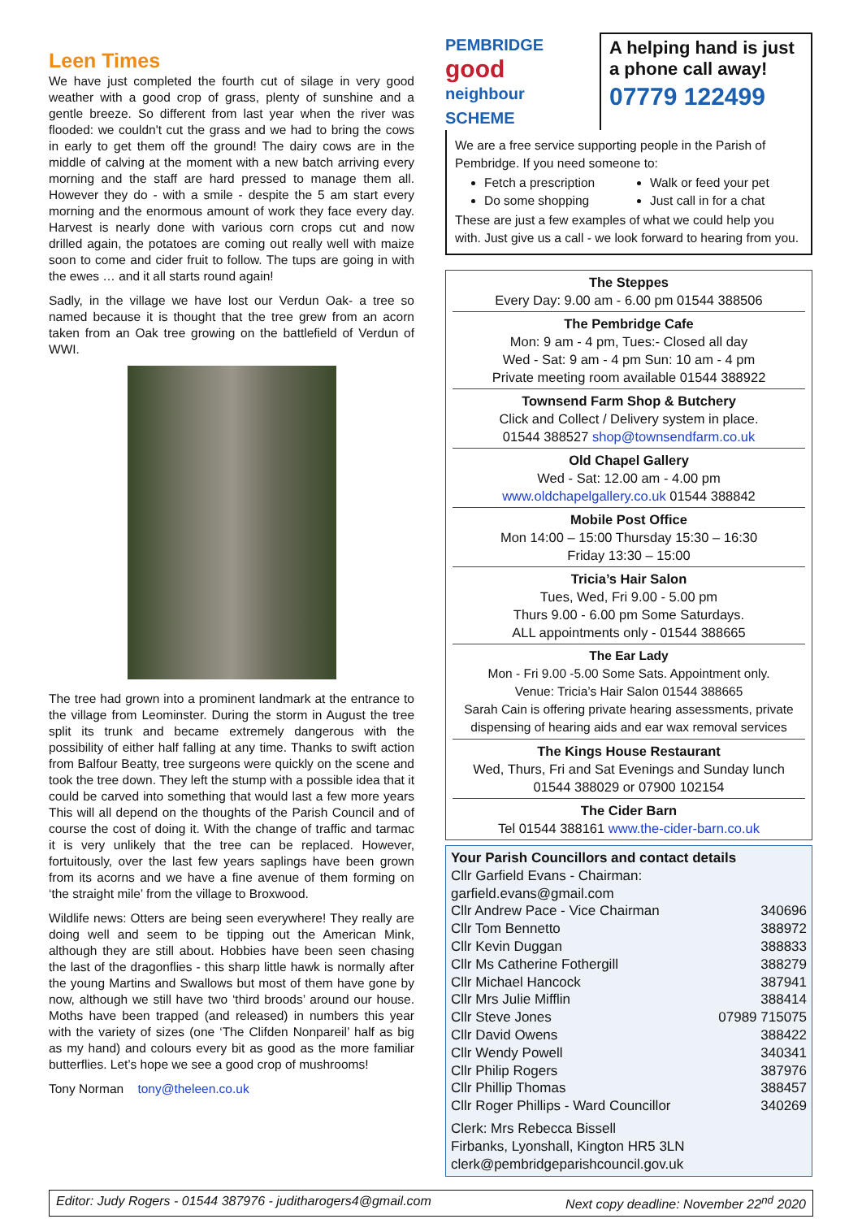Leen Times
We have just completed the fourth cut of silage in very good weather with a good crop of grass, plenty of sunshine and a gentle breeze. So different from last year when the river was flooded: we couldn't cut the grass and we had to bring the cows in early to get them off the ground! The dairy cows are in the middle of calving at the moment with a new batch arriving every morning and the staff are hard pressed to manage them all. However they do - with a smile - despite the 5 am start every morning and the enormous amount of work they face every day. Harvest is nearly done with various corn crops cut and now drilled again, the potatoes are coming out really well with maize soon to come and cider fruit to follow. The tups are going in with the ewes … and it all starts round again!
Sadly, in the village we have lost our Verdun Oak- a tree so named because it is thought that the tree grew from an acorn taken from an Oak tree growing on the battlefield of Verdun of WWI.
The tree had grown into a prominent landmark at the entrance to the village from Leominster. During the storm in August the tree split its trunk and became extremely dangerous with the possibility of either half falling at any time. Thanks to swift action from Balfour Beatty, tree surgeons were quickly on the scene and took the tree down. They left the stump with a possible idea that it could be carved into something that would last a few more years This will all depend on the thoughts of the Parish Council and of course the cost of doing it. With the change of traffic and tarmac it is very unlikely that the tree can be replaced. However, fortuitously, over the last few years saplings have been grown from its acorns and we have a fine avenue of them forming on ‘the straight mile’ from the village to Broxwood.
Wildlife news: Otters are being seen everywhere! They really are doing well and seem to be tipping out the American Mink, although they are still about. Hobbies have been seen chasing the last of the dragonflies - this sharp little hawk is normally after the young Martins and Swallows but most of them have gone by now, although we still have two ‘third broods’ around our house. Moths have been trapped (and released) in numbers this year with the variety of sizes (one ‘The Clifden Nonpareil’ half as big as my hand) and colours every bit as good as the more familiar butterflies. Let’s hope we see a good crop of mushrooms!
Tony Norman tony@theleen.co.uk
PEMBRIDGE
good
neighbour SCHEME
A helping hand is just a phone call away!
07779 122499
We are a free service supporting people in the Parish of Pembridge. If you need someone to:
Fetch a prescription
Do some shopping
Walk or feed your pet
Just call in for a chat
These are just a few examples of what we could help you with. Just give us a call - we look forward to hearing from you.
The Steppes
Every Day: 9.00 am - 6.00 pm 01544 388506
The Pembridge Cafe
Mon: 9 am - 4 pm, Tues:- Closed all day
Wed - Sat: 9 am - 4 pm Sun: 10 am - 4 pm
Private meeting room available 01544 388922
Townsend Farm Shop & Butchery
Click and Collect / Delivery system in place.
01544 388527 shop@townsendfarm.co.uk
Old Chapel Gallery
Wed - Sat: 12.00 am - 4.00 pm
www.oldchapelgallery.co.uk 01544 388842
Mobile Post Office
Mon 14:00 – 15:00 Thursday 15:30 – 16:30
Friday 13:30 – 15:00
Tricia’s Hair Salon
Tues, Wed, Fri 9.00 - 5.00 pm
Thurs 9.00 - 6.00 pm Some Saturdays.
ALL appointments only - 01544 388665
The Ear Lady
Mon - Fri 9.00 -5.00 Some Sats. Appointment only.
Venue: Tricia’s Hair Salon 01544 388665
Sarah Cain is offering private hearing assessments, private dispensing of hearing aids and ear wax removal services
The Kings House Restaurant
Wed, Thurs, Fri and Sat Evenings and Sunday lunch
01544 388029 or 07900 102154
The Cider Barn
Tel 01544 388161 www.the-cider-barn.co.uk
Your Parish Councillors and contact details
| Cllr Garfield Evans - Chairman: garfield.evans@gmail.com | |
| Cllr Andrew Pace - Vice Chairman | 340696 |
| Cllr Tom Bennetto | 388972 |
| Cllr Kevin Duggan | 388833 |
| Cllr Ms Catherine Fothergill | 388279 |
| Cllr Michael Hancock | 387941 |
| Cllr Mrs Julie Mifflin | 388414 |
| Cllr Steve Jones | 07989 715075 |
| Cllr David Owens | 388422 |
| Cllr Wendy Powell | 340341 |
| Cllr Philip Rogers | 387976 |
| Cllr Phillip Thomas | 388457 |
| Cllr Roger Phillips - Ward Councillor | 340269 |
Clerk: Mrs Rebecca Bissell
Firbanks, Lyonshall, Kington HR5 3LN
clerk@pembridgeparishcouncil.gov.uk
Editor: Judy Rogers - 01544 387976 - juditharogers4@gmail.com Next copy deadline: November 22<sup>nd</sup> 2020